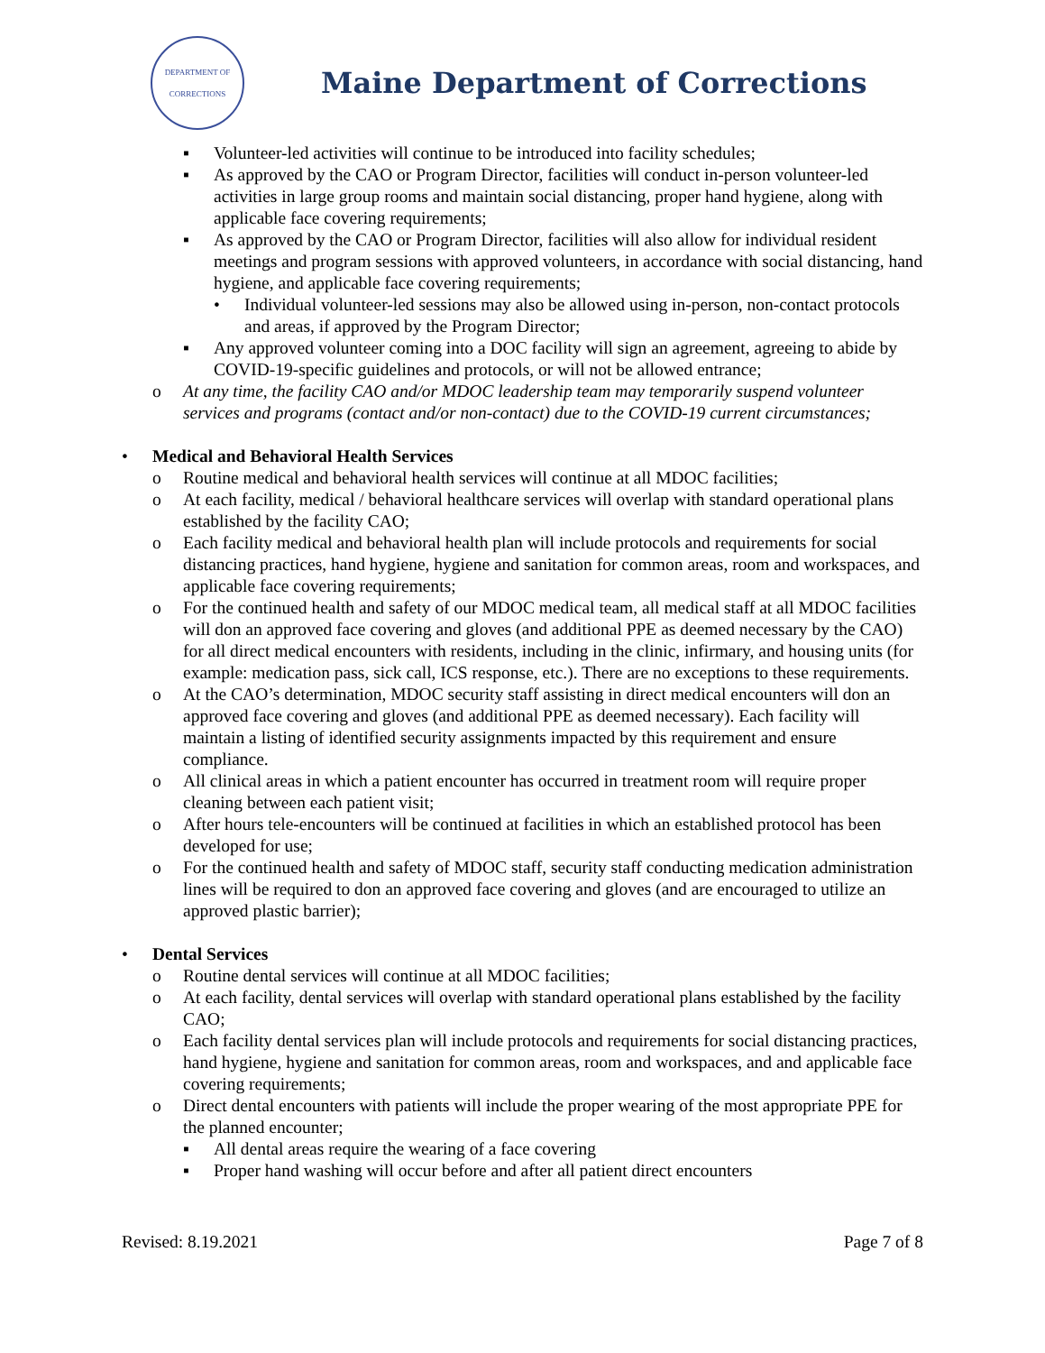DEPARTMENT OF
CORRECTIONS
Maine Department of Corrections
▪ Volunteer-led activities will continue to be introduced into facility schedules;
▪ As approved by the CAO or Program Director, facilities will conduct in-person volunteer-led activities in large group rooms and maintain social distancing, proper hand hygiene, along with applicable face covering requirements;
▪ As approved by the CAO or Program Director, facilities will also allow for individual resident meetings and program sessions with approved volunteers, in accordance with social distancing, hand hygiene, and applicable face covering requirements;
• Individual volunteer-led sessions may also be allowed using in-person, non-contact protocols and areas, if approved by the Program Director;
▪ Any approved volunteer coming into a DOC facility will sign an agreement, agreeing to abide by COVID-19-specific guidelines and protocols, or will not be allowed entrance;
o At any time, the facility CAO and/or MDOC leadership team may temporarily suspend volunteer services and programs (contact and/or non-contact) due to the COVID-19 current circumstances;
• Medical and Behavioral Health Services
o Routine medical and behavioral health services will continue at all MDOC facilities;
o At each facility, medical / behavioral healthcare services will overlap with standard operational plans established by the facility CAO;
o Each facility medical and behavioral health plan will include protocols and requirements for social distancing practices, hand hygiene, hygiene and sanitation for common areas, room and workspaces, and applicable face covering requirements;
o For the continued health and safety of our MDOC medical team, all medical staff at all MDOC facilities will don an approved face covering and gloves (and additional PPE as deemed necessary by the CAO) for all direct medical encounters with residents, including in the clinic, infirmary, and housing units (for example: medication pass, sick call, ICS response, etc.). There are no exceptions to these requirements.
o At the CAO’s determination, MDOC security staff assisting in direct medical encounters will don an approved face covering and gloves (and additional PPE as deemed necessary). Each facility will maintain a listing of identified security assignments impacted by this requirement and ensure compliance.
o All clinical areas in which a patient encounter has occurred in treatment room will require proper cleaning between each patient visit;
o After hours tele-encounters will be continued at facilities in which an established protocol has been developed for use;
o For the continued health and safety of MDOC staff, security staff conducting medication administration lines will be required to don an approved face covering and gloves (and are encouraged to utilize an approved plastic barrier);
• Dental Services
o Routine dental services will continue at all MDOC facilities;
o At each facility, dental services will overlap with standard operational plans established by the facility CAO;
o Each facility dental services plan will include protocols and requirements for social distancing practices, hand hygiene, hygiene and sanitation for common areas, room and workspaces, and and applicable face covering requirements;
o Direct dental encounters with patients will include the proper wearing of the most appropriate PPE for the planned encounter;
▪ All dental areas require the wearing of a face covering
▪ Proper hand washing will occur before and after all patient direct encounters
Revised: 8.19.2021 Page 7 of 8